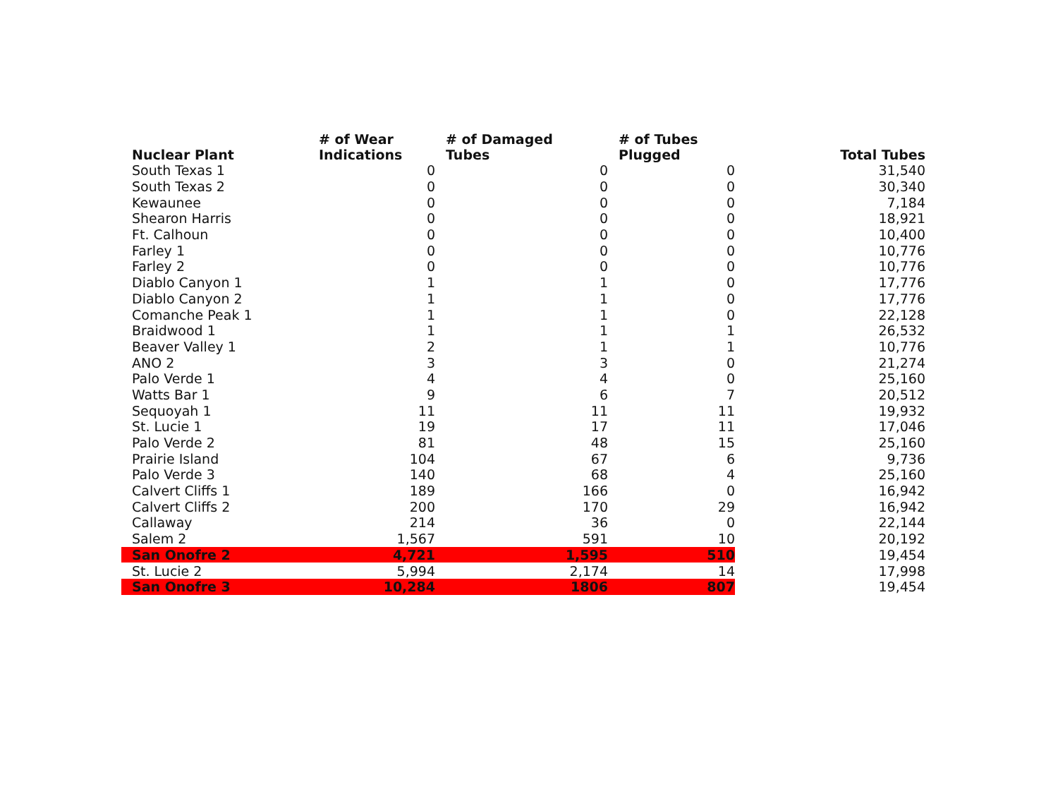| Nuclear Plant | # of Wear Indications | # of Damaged Tubes | # of Tubes Plugged | Total Tubes |
| --- | --- | --- | --- | --- |
| South Texas 1 | 0 | 0 | 0 | 31,540 |
| South Texas 2 | 0 | 0 | 0 | 30,340 |
| Kewaunee | 0 | 0 | 0 | 7,184 |
| Shearon Harris | 0 | 0 | 0 | 18,921 |
| Ft. Calhoun | 0 | 0 | 0 | 10,400 |
| Farley 1 | 0 | 0 | 0 | 10,776 |
| Farley 2 | 0 | 0 | 0 | 10,776 |
| Diablo Canyon 1 | 1 | 1 | 0 | 17,776 |
| Diablo Canyon 2 | 1 | 1 | 0 | 17,776 |
| Comanche Peak 1 | 1 | 1 | 0 | 22,128 |
| Braidwood 1 | 1 | 1 | 1 | 26,532 |
| Beaver Valley 1 | 2 | 1 | 1 | 10,776 |
| ANO 2 | 3 | 3 | 0 | 21,274 |
| Palo Verde 1 | 4 | 4 | 0 | 25,160 |
| Watts Bar 1 | 9 | 6 | 7 | 20,512 |
| Sequoyah 1 | 11 | 11 | 11 | 19,932 |
| St. Lucie 1 | 19 | 17 | 11 | 17,046 |
| Palo Verde 2 | 81 | 48 | 15 | 25,160 |
| Prairie Island | 104 | 67 | 6 | 9,736 |
| Palo Verde 3 | 140 | 68 | 4 | 25,160 |
| Calvert Cliffs 1 | 189 | 166 | 0 | 16,942 |
| Calvert Cliffs 2 | 200 | 170 | 29 | 16,942 |
| Callaway | 214 | 36 | 0 | 22,144 |
| Salem 2 | 1,567 | 591 | 10 | 20,192 |
| San Onofre 2 | 4,721 | 1,595 | 510 | 19,454 |
| St. Lucie 2 | 5,994 | 2,174 | 14 | 17,998 |
| San Onofre 3 | 10,284 | 1806 | 807 | 19,454 |